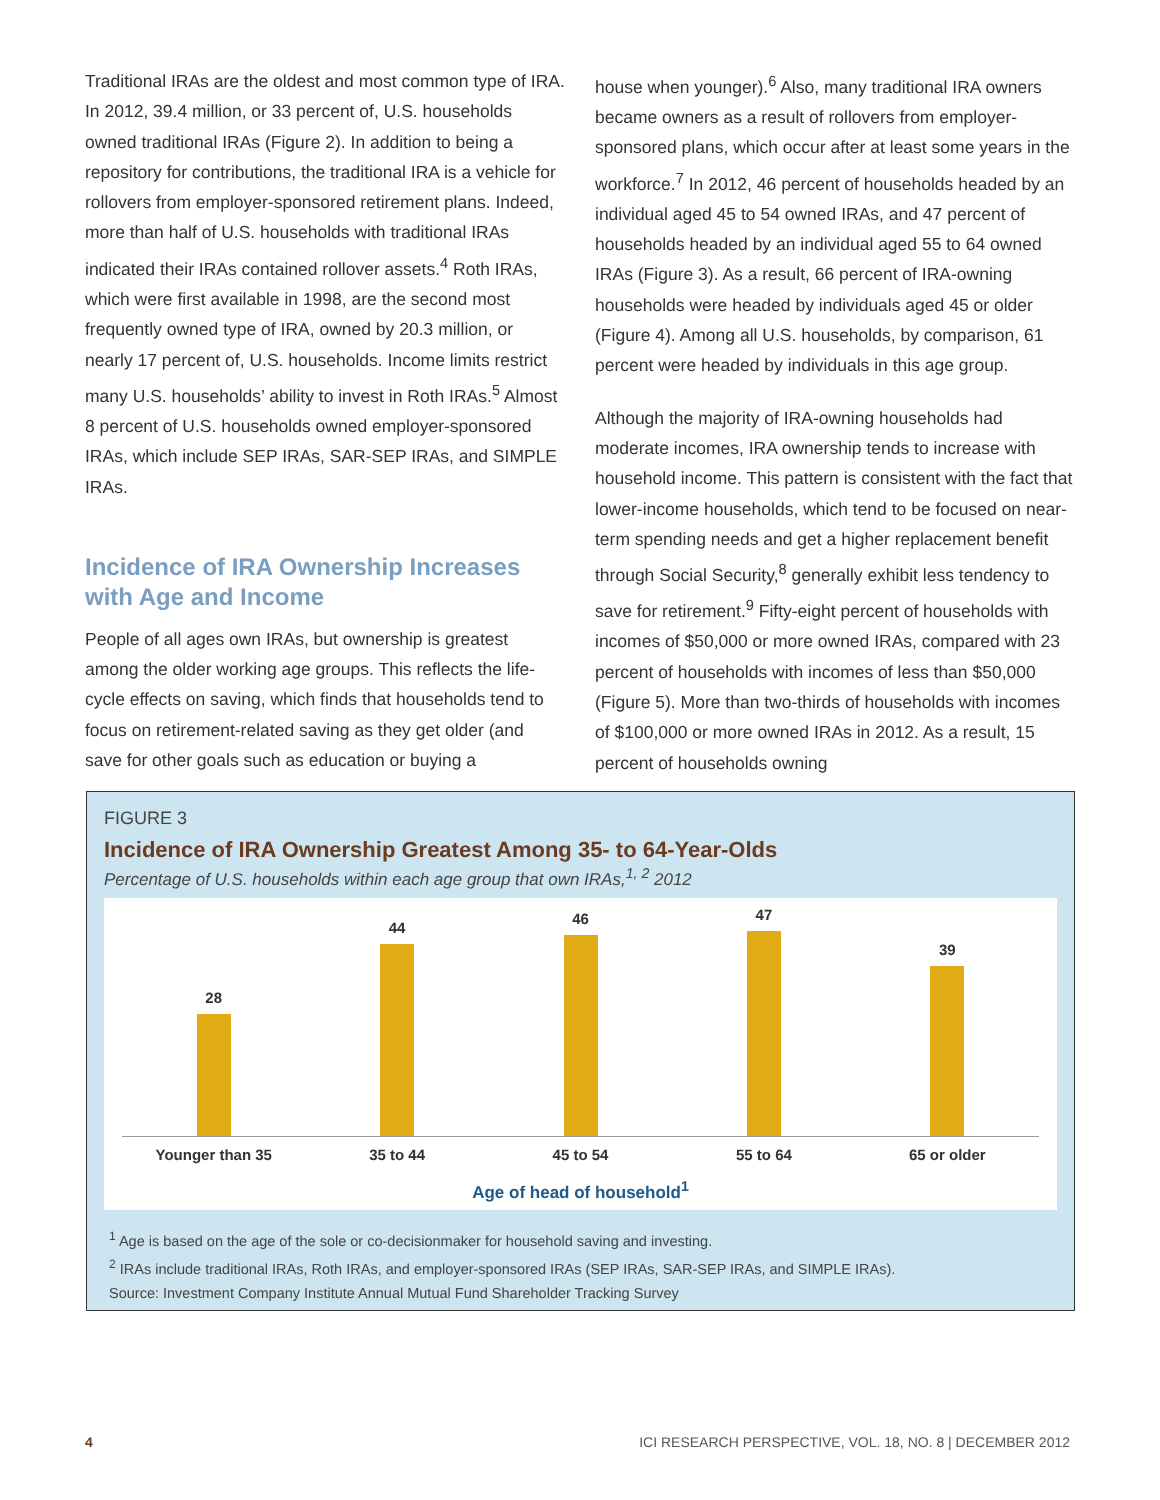Traditional IRAs are the oldest and most common type of IRA. In 2012, 39.4 million, or 33 percent of, U.S. households owned traditional IRAs (Figure 2). In addition to being a repository for contributions, the traditional IRA is a vehicle for rollovers from employer-sponsored retirement plans. Indeed, more than half of U.S. households with traditional IRAs indicated their IRAs contained rollover assets.<sup>4</sup> Roth IRAs, which were first available in 1998, are the second most frequently owned type of IRA, owned by 20.3 million, or nearly 17 percent of, U.S. households. Income limits restrict many U.S. households’ ability to invest in Roth IRAs.<sup>5</sup> Almost 8 percent of U.S. households owned employer-sponsored IRAs, which include SEP IRAs, SAR-SEP IRAs, and SIMPLE IRAs.
Incidence of IRA Ownership Increases with Age and Income
People of all ages own IRAs, but ownership is greatest among the older working age groups. This reflects the life-cycle effects on saving, which finds that households tend to focus on retirement-related saving as they get older (and save for other goals such as education or buying a
house when younger).<sup>6</sup> Also, many traditional IRA owners became owners as a result of rollovers from employer-sponsored plans, which occur after at least some years in the workforce.<sup>7</sup> In 2012, 46 percent of households headed by an individual aged 45 to 54 owned IRAs, and 47 percent of households headed by an individual aged 55 to 64 owned IRAs (Figure 3). As a result, 66 percent of IRA-owning households were headed by individuals aged 45 or older (Figure 4). Among all U.S. households, by comparison, 61 percent were headed by individuals in this age group.
Although the majority of IRA-owning households had moderate incomes, IRA ownership tends to increase with household income. This pattern is consistent with the fact that lower-income households, which tend to be focused on near-term spending needs and get a higher replacement benefit through Social Security,<sup>8</sup> generally exhibit less tendency to save for retirement.<sup>9</sup> Fifty-eight percent of households with incomes of $50,000 or more owned IRAs, compared with 23 percent of households with incomes of less than $50,000 (Figure 5). More than two-thirds of households with incomes of $100,000 or more owned IRAs in 2012. As a result, 15 percent of households owning
FIGURE 3
Incidence of IRA Ownership Greatest Among 35- to 64-Year-Olds
Percentage of U.S. households within each age group that own IRAs,<sup>1, 2</sup> 2012
28 44 46 47 39
Younger than 35 35 to 44 45 to 54 55 to 64 65 or older
Age of head of household<sup>1</sup>
<sup>1</sup> Age is based on the age of the sole or co-decisionmaker for household saving and investing.
<sup>2</sup> IRAs include traditional IRAs, Roth IRAs, and employer-sponsored IRAs (SEP IRAs, SAR-SEP IRAs, and SIMPLE IRAs).
Source: Investment Company Institute Annual Mutual Fund Shareholder Tracking Survey
4 ICI RESEARCH PERSPECTIVE, VOL. 18, NO. 8 | DECEMBER 2012